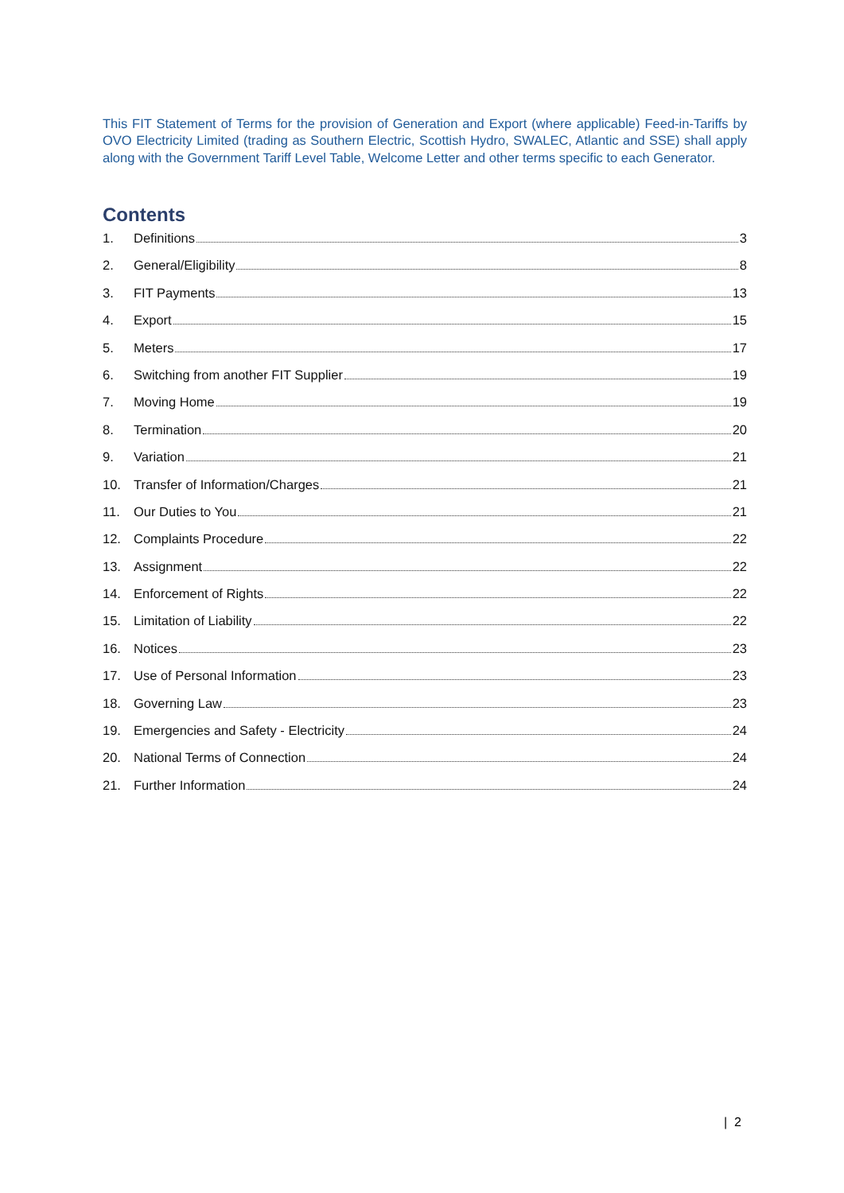This FIT Statement of Terms for the provision of Generation and Export (where applicable) Feed-in-Tariffs by OVO Electricity Limited (trading as Southern Electric, Scottish Hydro, SWALEC, Atlantic and SSE) shall apply along with the Government Tariff Level Table, Welcome Letter and other terms specific to each Generator.
Contents
1. Definitions 3
2. General/Eligibility 8
3. FIT Payments 13
4. Export 15
5. Meters 17
6. Switching from another FIT Supplier 19
7. Moving Home 19
8. Termination 20
9. Variation 21
10. Transfer of Information/Charges 21
11. Our Duties to You 21
12. Complaints Procedure 22
13. Assignment 22
14. Enforcement of Rights 22
15. Limitation of Liability 22
16. Notices 23
17. Use of Personal Information 23
18. Governing Law 23
19. Emergencies and Safety - Electricity 24
20. National Terms of Connection 24
21. Further Information 24
| 2